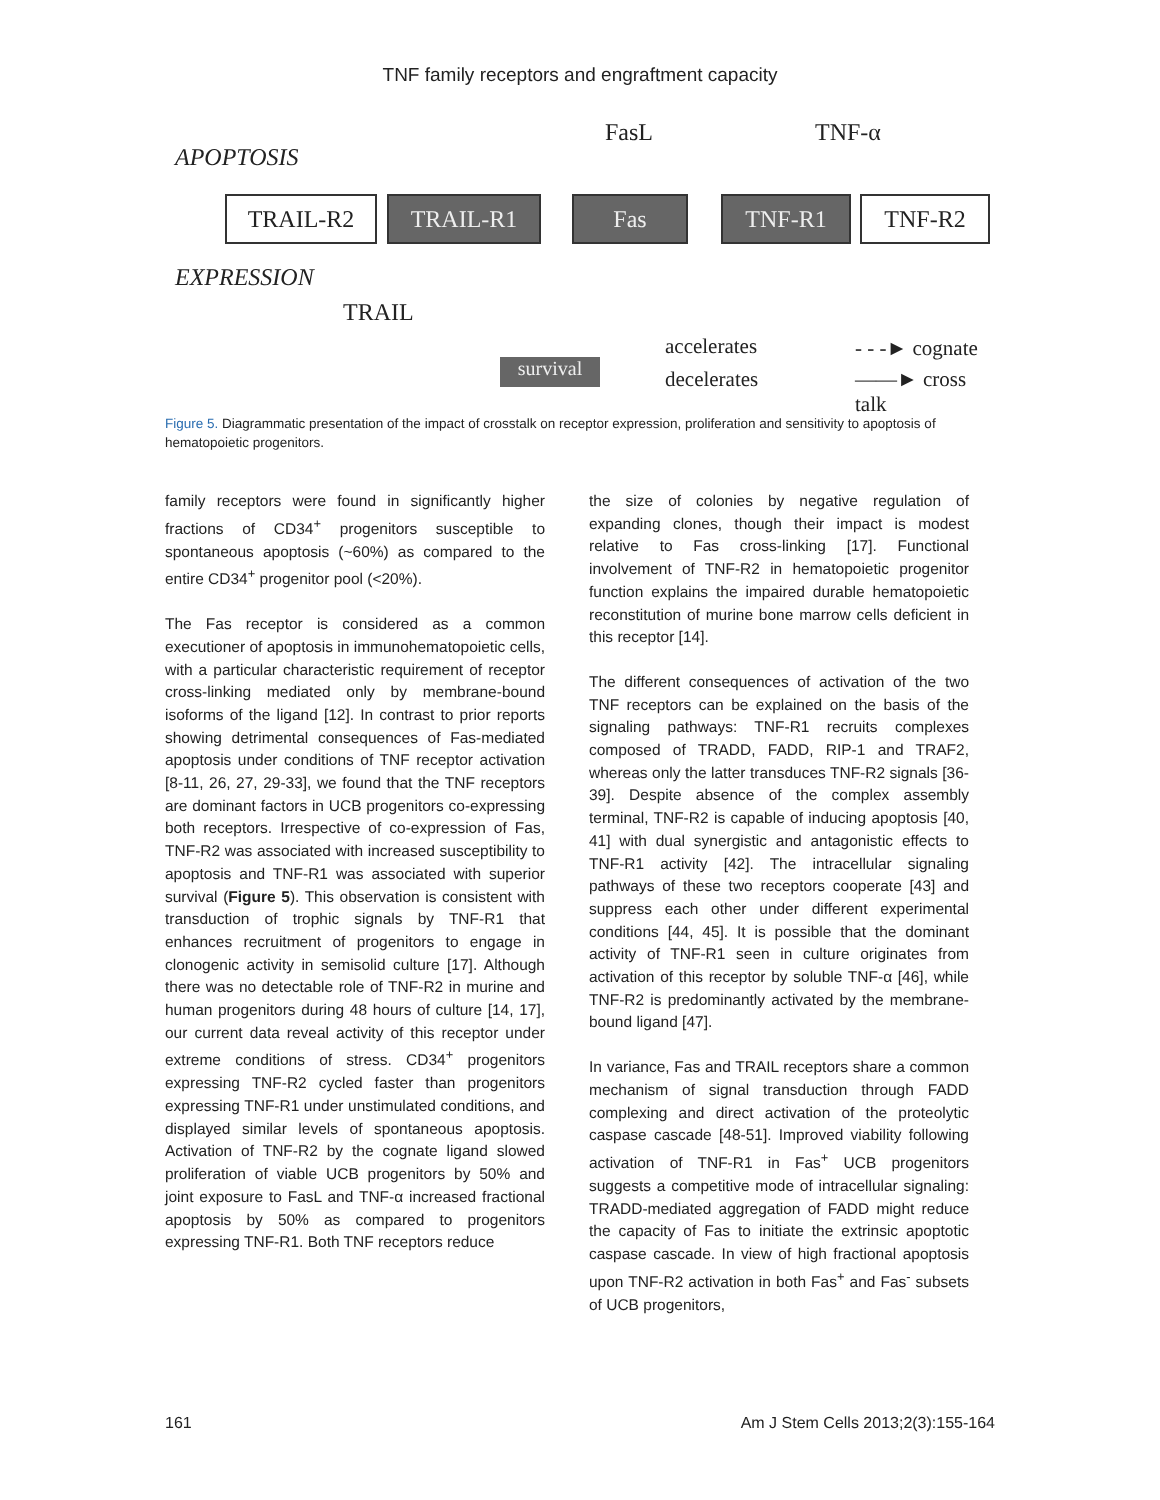TNF family receptors and engraftment capacity
FasL TNF-α
APOPTOSIS
TRAIL-R2 TRAIL-R1 Fas TNF-R1 TNF-R2
EXPRESSION
TRAIL
survival
accelerates
decelerates
- - -► cognate
——► cross talk
Figure 5. Diagrammatic presentation of the impact of crosstalk on receptor expression, proliferation and sensitivity to apoptosis of hematopoietic progenitors.
family receptors were found in significantly higher fractions of CD34<sup>+</sup> progenitors susceptible to spontaneous apoptosis (~60%) as compared to the entire CD34<sup>+</sup> progenitor pool (<20%).
The Fas receptor is considered as a common executioner of apoptosis in immunohematopoietic cells, with a particular characteristic requirement of receptor cross-linking mediated only by membrane-bound isoforms of the ligand [12]. In contrast to prior reports showing detrimental consequences of Fas-mediated apoptosis under conditions of TNF receptor activation [8-11, 26, 27, 29-33], we found that the TNF receptors are dominant factors in UCB progenitors co-expressing both receptors. Irrespective of co-expression of Fas, TNF-R2 was associated with increased susceptibility to apoptosis and TNF-R1 was associated with superior survival (Figure 5). This observation is consistent with transduction of trophic signals by TNF-R1 that enhances recruitment of progenitors to engage in clonogenic activity in semisolid culture [17]. Although there was no detectable role of TNF-R2 in murine and human progenitors during 48 hours of culture [14, 17], our current data reveal activity of this receptor under extreme conditions of stress. CD34<sup>+</sup> progenitors expressing TNF-R2 cycled faster than progenitors expressing TNF-R1 under unstimulated conditions, and displayed similar levels of spontaneous apoptosis. Activation of TNF-R2 by the cognate ligand slowed proliferation of viable UCB progenitors by 50% and joint exposure to FasL and TNF-α increased fractional apoptosis by 50% as compared to progenitors expressing TNF-R1. Both TNF receptors reduce
the size of colonies by negative regulation of expanding clones, though their impact is modest relative to Fas cross-linking [17]. Functional involvement of TNF-R2 in hematopoietic progenitor function explains the impaired durable hematopoietic reconstitution of murine bone marrow cells deficient in this receptor [14].
The different consequences of activation of the two TNF receptors can be explained on the basis of the signaling pathways: TNF-R1 recruits complexes composed of TRADD, FADD, RIP-1 and TRAF2, whereas only the latter transduces TNF-R2 signals [36-39]. Despite absence of the complex assembly terminal, TNF-R2 is capable of inducing apoptosis [40, 41] with dual synergistic and antagonistic effects to TNF-R1 activity [42]. The intracellular signaling pathways of these two receptors cooperate [43] and suppress each other under different experimental conditions [44, 45]. It is possible that the dominant activity of TNF-R1 seen in culture originates from activation of this receptor by soluble TNF-α [46], while TNF-R2 is predominantly activated by the membrane-bound ligand [47].
In variance, Fas and TRAIL receptors share a common mechanism of signal transduction through FADD complexing and direct activation of the proteolytic caspase cascade [48-51]. Improved viability following activation of TNF-R1 in Fas<sup>+</sup> UCB progenitors suggests a competitive mode of intracellular signaling: TRADD-mediated aggregation of FADD might reduce the capacity of Fas to initiate the extrinsic apoptotic caspase cascade. In view of high fractional apoptosis upon TNF-R2 activation in both Fas<sup>+</sup> and Fas<sup>-</sup> subsets of UCB progenitors,
161 Am J Stem Cells 2013;2(3):155-164